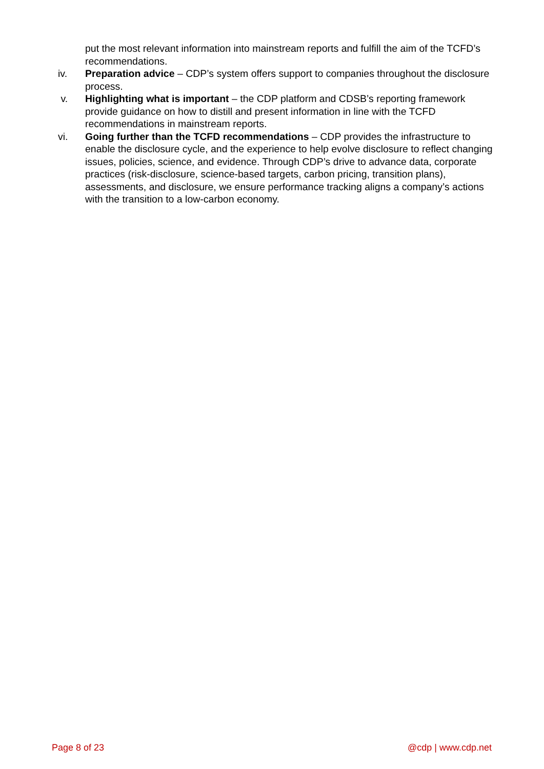put the most relevant information into mainstream reports and fulfill the aim of the TCFD’s recommendations.
iv. Preparation advice – CDP’s system offers support to companies throughout the disclosure process.
v. Highlighting what is important – the CDP platform and CDSB’s reporting framework provide guidance on how to distill and present information in line with the TCFD recommendations in mainstream reports.
vi. Going further than the TCFD recommendations – CDP provides the infrastructure to enable the disclosure cycle, and the experience to help evolve disclosure to reflect changing issues, policies, science, and evidence. Through CDP’s drive to advance data, corporate practices (risk-disclosure, science-based targets, carbon pricing, transition plans), assessments, and disclosure, we ensure performance tracking aligns a company’s actions with the transition to a low-carbon economy.
Page 8 of 23 @cdp | www.cdp.net